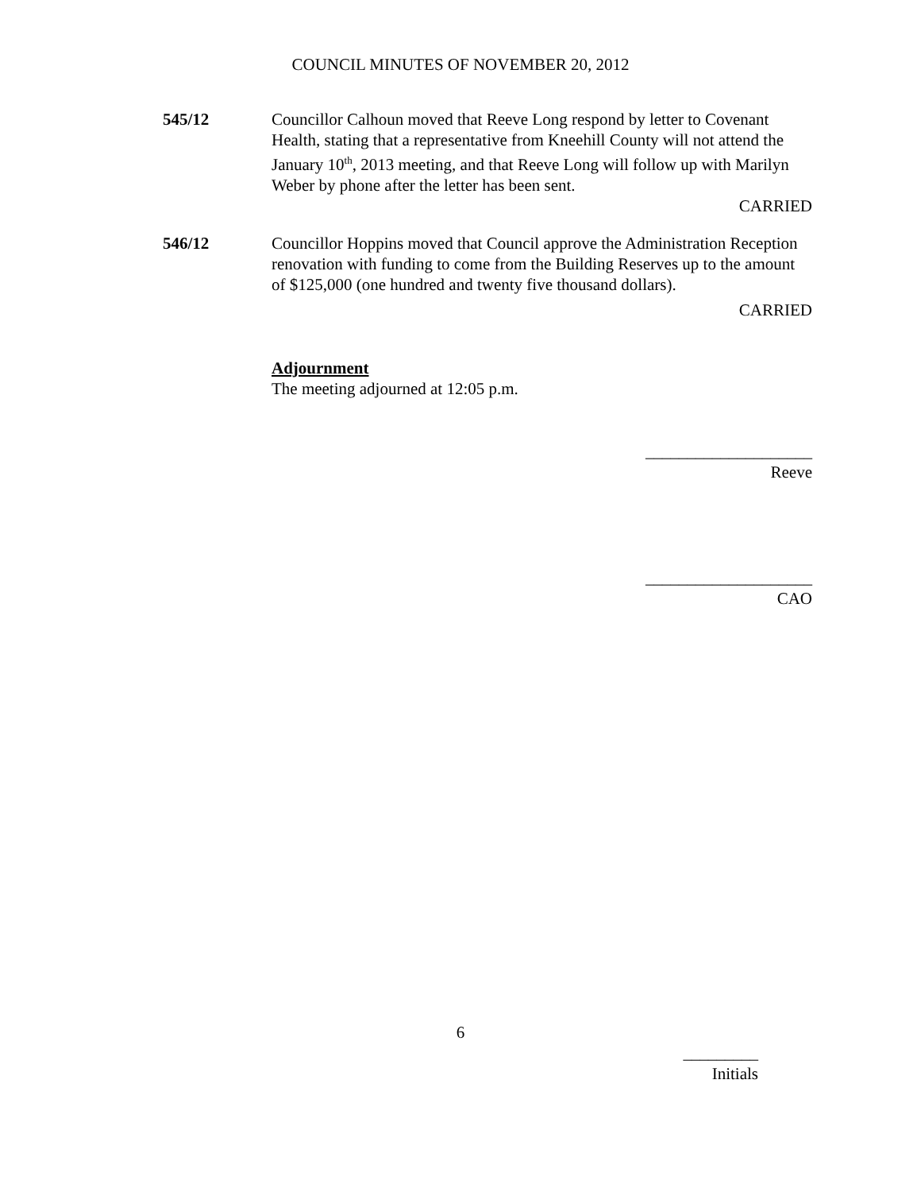COUNCIL MINUTES OF NOVEMBER 20, 2012
545/12 Councillor Calhoun moved that Reeve Long respond by letter to Covenant Health, stating that a representative from Kneehill County will not attend the January 10<sup>th</sup>, 2013 meeting, and that Reeve Long will follow up with Marilyn Weber by phone after the letter has been sent.
CARRIED
546/12 Councillor Hoppins moved that Council approve the Administration Reception renovation with funding to come from the Building Reserves up to the amount of $125,000 (one hundred and twenty five thousand dollars).
CARRIED
Adjournment
The meeting adjourned at 12:05 p.m.
____________________
Reeve
____________________
CAO
6
_________
Initials